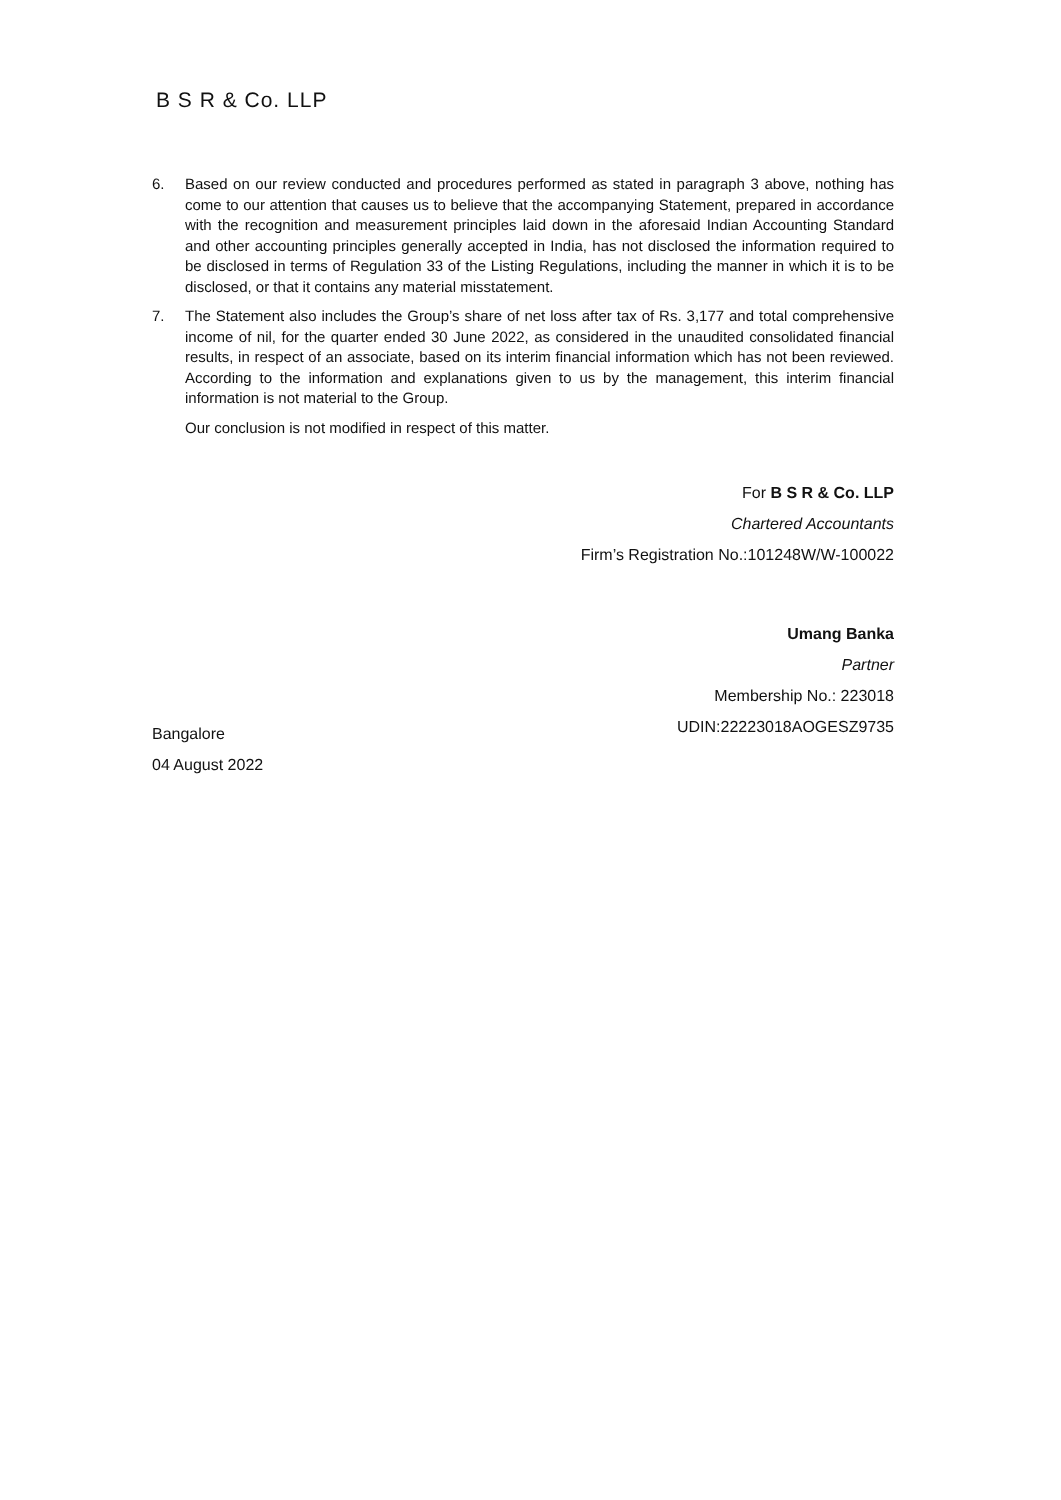B S R & Co. LLP
6. Based on our review conducted and procedures performed as stated in paragraph 3 above, nothing has come to our attention that causes us to believe that the accompanying Statement, prepared in accordance with the recognition and measurement principles laid down in the aforesaid Indian Accounting Standard and other accounting principles generally accepted in India, has not disclosed the information required to be disclosed in terms of Regulation 33 of the Listing Regulations, including the manner in which it is to be disclosed, or that it contains any material misstatement.
7. The Statement also includes the Group’s share of net loss after tax of Rs. 3,177 and total comprehensive income of nil, for the quarter ended 30 June 2022, as considered in the unaudited consolidated financial results, in respect of an associate, based on its interim financial information which has not been reviewed. According to the information and explanations given to us by the management, this interim financial information is not material to the Group.
Our conclusion is not modified in respect of this matter.
For B S R & Co. LLP
Chartered Accountants
Firm’s Registration No.:101248W/W-100022
Umang Banka
Partner
Membership No.: 223018
UDIN:22223018AOGESZ9735
Bangalore
04 August 2022